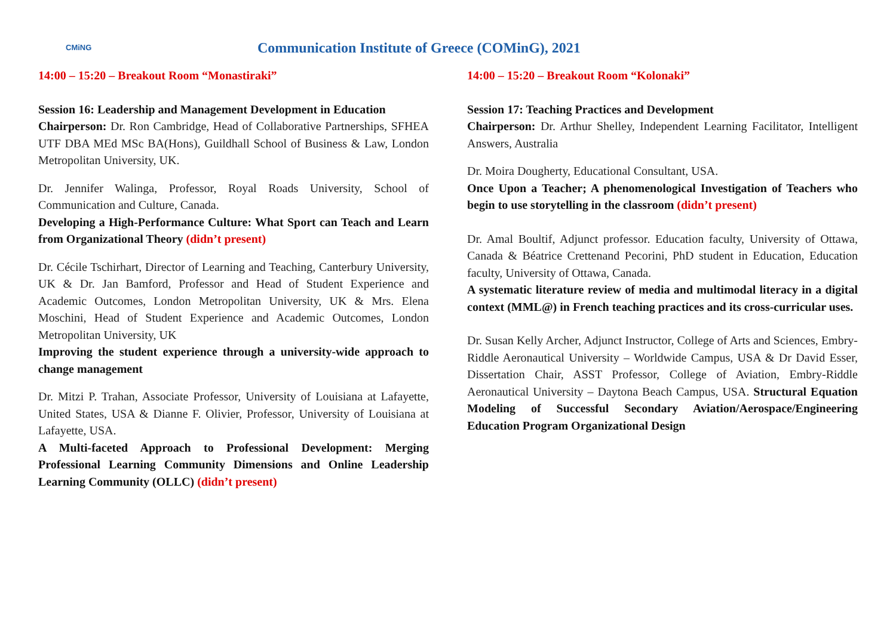CMiNG
Communication Institute of Greece (COMinG), 2021
14:00 – 15:20 – Breakout Room “Monastiraki”
Session 16: Leadership and Management Development in Education
Chairperson: Dr. Ron Cambridge, Head of Collaborative Partnerships, SFHEA UTF DBA MEd MSc BA(Hons), Guildhall School of Business & Law, London Metropolitan University, UK.
Dr. Jennifer Walinga, Professor, Royal Roads University, School of Communication and Culture, Canada.
Developing a High-Performance Culture: What Sport can Teach and Learn from Organizational Theory (didn’t present)
Dr. Cécile Tschirhart, Director of Learning and Teaching, Canterbury University, UK & Dr. Jan Bamford, Professor and Head of Student Experience and Academic Outcomes, London Metropolitan University, UK & Mrs. Elena Moschini, Head of Student Experience and Academic Outcomes, London Metropolitan University, UK
Improving the student experience through a university-wide approach to change management
Dr. Mitzi P. Trahan, Associate Professor, University of Louisiana at Lafayette, United States, USA & Dianne F. Olivier, Professor, University of Louisiana at Lafayette, USA.
A Multi-faceted Approach to Professional Development: Merging Professional Learning Community Dimensions and Online Leadership Learning Community (OLLC) (didn’t present)
14:00 – 15:20 – Breakout Room “Kolonaki”
Session 17: Teaching Practices and Development
Chairperson: Dr. Arthur Shelley, Independent Learning Facilitator, Intelligent Answers, Australia
Dr. Moira Dougherty, Educational Consultant, USA.
Once Upon a Teacher; A phenomenological Investigation of Teachers who begin to use storytelling in the classroom (didn’t present)
Dr. Amal Boultif, Adjunct professor. Education faculty, University of Ottawa, Canada & Béatrice Crettenand Pecorini, PhD student in Education, Education faculty, University of Ottawa, Canada.
A systematic literature review of media and multimodal literacy in a digital context (MML@) in French teaching practices and its cross-curricular uses.
Dr. Susan Kelly Archer, Adjunct Instructor, College of Arts and Sciences, Embry-Riddle Aeronautical University – Worldwide Campus, USA & Dr David Esser, Dissertation Chair, ASST Professor, College of Aviation, Embry-Riddle Aeronautical University – Daytona Beach Campus, USA. Structural Equation Modeling of Successful Secondary Aviation/Aerospace/Engineering Education Program Organizational Design